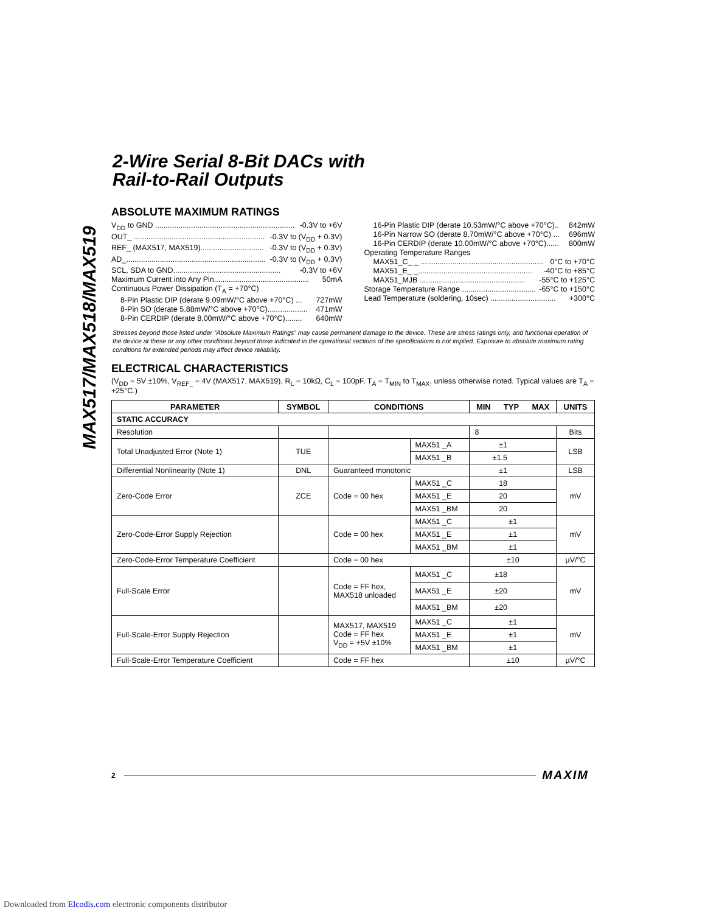MAX517/MAX518/MAX519
2-Wire Serial 8-Bit DACs with
Rail-to-Rail Outputs
ABSOLUTE MAXIMUM RATINGS
V<sub>DD</sub> to GND .................................................................. -0.3V to +6V
OUT_ .............................................................. -0.3V to (V<sub>DD</sub> + 0.3V)
REF_ (MAX517, MAX519).............................. -0.3V to (V<sub>DD</sub> + 0.3V)
AD_.................................................................. -0.3V to (V<sub>DD</sub> + 0.3V)
SCL, SDA to GND................................................... -0.3V to +6V
Maximum Current into Any Pin............................................. 50mA
Continuous Power Dissipation (T<sub>A</sub> = +70°C)
8-Pin Plastic DIP (derate 9.09mW/°C above +70°C) ... 727mW
8-Pin SO (derate 5.88mW/°C above +70°C)................... 471mW
8-Pin CERDIP (derate 8.00mW/°C above +70°C)........ 640mW
16-Pin Plastic DIP (derate 10.53mW/°C above +70°C).. 842mW
16-Pin Narrow SO (derate 8.70mW/°C above +70°C) ... 696mW
16-Pin CERDIP (derate 10.00mW/°C above +70°C)...... 800mW
Operating Temperature Ranges
MAX51_C_ _ .......................................................... 0°C to +70°C
MAX51_E_ _...................................................... -40°C to +85°C
MAX51_MJB .................................................. -55°C to +125°C
Storage Temperature Range ................................... -65°C to +150°C
Lead Temperature (soldering, 10sec) ............................... +300°C
Stresses beyond those listed under “Absolute Maximum Ratings” may cause permanent damage to the device. These are stress ratings only, and functional operation of the device at these or any other conditions beyond those indicated in the operational sections of the specifications is not implied. Exposure to absolute maximum rating conditions for extended periods may affect device reliability.
ELECTRICAL CHARACTERISTICS
(V<sub>DD</sub> = 5V ±10%, V<sub>REF_</sub> = 4V (MAX517, MAX519), R<sub>L</sub> = 10kΩ, C<sub>L</sub> = 100pF, T<sub>A</sub> = T<sub>MIN</sub> to T<sub>MAX</sub>, unless otherwise noted. Typical values are T<sub>A</sub> = +25°C.)
| PARAMETER | SYMBOL | CONDITIONS | | MIN | TYP | MAX | UNITS |
| --- | --- | --- | --- | --- | --- | --- | --- |
| STATIC ACCURACY | | | | | | | |
| Resolution | | | | 8 | | | Bits |
| Total Unadjusted Error (Note 1) | TUE | | MAX51 _A | ±1 | | | LSB |
| | | | MAX51 _B | ±1.5 | | | |
| Differential Nonlinearity (Note 1) | DNL | Guaranteed monotonic | | ±1 | | | LSB |
| Zero-Code Error | ZCE | Code = 00 hex | MAX51 _C | 18 | | | mV |
| | | | MAX51 _E | 20 | | | |
| | | | MAX51 _BM | 20 | | | |
| Zero-Code-Error Supply Rejection | | Code = 00 hex | MAX51 _C | ±1 | | | mV |
| | | | MAX51 _E | ±1 | | | |
| | | | MAX51 _BM | ±1 | | | |
| Zero-Code-Error Temperature Coefficient | | Code = 00 hex | | ±10 | | | µV/°C |
| Full-Scale Error | | Code = FF hex, MAX518 unloaded | MAX51 _C | ±18 | | | mV |
| | | | MAX51 _E | ±20 | | | |
| | | | MAX51 _BM | ±20 | | | |
| Full-Scale-Error Supply Rejection | | MAX517, MAX519 Code = FF hex V<sub>DD</sub> = +5V ±10% | MAX51 _C | ±1 | | | mV |
| | | | MAX51 _E | ±1 | | | |
| | | | MAX51 _BM | ±1 | | | |
| Full-Scale-Error Temperature Coefficient | | Code = FF hex | | ±10 | | | µV/°C |
2 MAXIM
Downloaded from Elcodis.com electronic components distributor